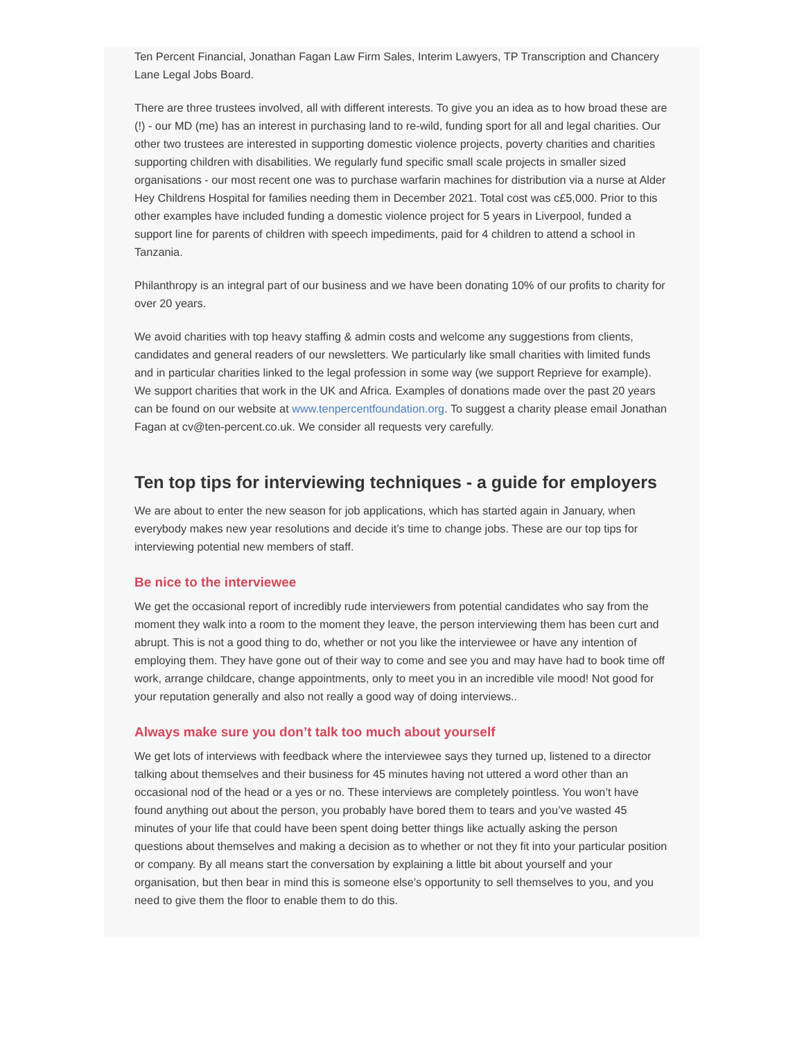Ten Percent Financial, Jonathan Fagan Law Firm Sales, Interim Lawyers, TP Transcription and Chancery Lane Legal Jobs Board.
There are three trustees involved, all with different interests. To give you an idea as to how broad these are (!) - our MD (me) has an interest in purchasing land to re-wild, funding sport for all and legal charities. Our other two trustees are interested in supporting domestic violence projects, poverty charities and charities supporting children with disabilities. We regularly fund specific small scale projects in smaller sized organisations - our most recent one was to purchase warfarin machines for distribution via a nurse at Alder Hey Childrens Hospital for families needing them in December 2021. Total cost was c£5,000. Prior to this other examples have included funding a domestic violence project for 5 years in Liverpool, funded a support line for parents of children with speech impediments, paid for 4 children to attend a school in Tanzania.
Philanthropy is an integral part of our business and we have been donating 10% of our profits to charity for over 20 years.
We avoid charities with top heavy staffing & admin costs and welcome any suggestions from clients, candidates and general readers of our newsletters. We particularly like small charities with limited funds and in particular charities linked to the legal profession in some way (we support Reprieve for example). We support charities that work in the UK and Africa. Examples of donations made over the past 20 years can be found on our website at www.tenpercentfoundation.org. To suggest a charity please email Jonathan Fagan at cv@ten-percent.co.uk. We consider all requests very carefully.
Ten top tips for interviewing techniques - a guide for employers
We are about to enter the new season for job applications, which has started again in January, when everybody makes new year resolutions and decide it’s time to change jobs. These are our top tips for interviewing potential new members of staff.
Be nice to the interviewee
We get the occasional report of incredibly rude interviewers from potential candidates who say from the moment they walk into a room to the moment they leave, the person interviewing them has been curt and abrupt. This is not a good thing to do, whether or not you like the interviewee or have any intention of employing them. They have gone out of their way to come and see you and may have had to book time off work, arrange childcare, change appointments, only to meet you in an incredible vile mood! Not good for your reputation generally and also not really a good way of doing interviews..
Always make sure you don’t talk too much about yourself
We get lots of interviews with feedback where the interviewee says they turned up, listened to a director talking about themselves and their business for 45 minutes having not uttered a word other than an occasional nod of the head or a yes or no. These interviews are completely pointless. You won’t have found anything out about the person, you probably have bored them to tears and you’ve wasted 45 minutes of your life that could have been spent doing better things like actually asking the person questions about themselves and making a decision as to whether or not they fit into your particular position or company. By all means start the conversation by explaining a little bit about yourself and your organisation, but then bear in mind this is someone else’s opportunity to sell themselves to you, and you need to give them the floor to enable them to do this.